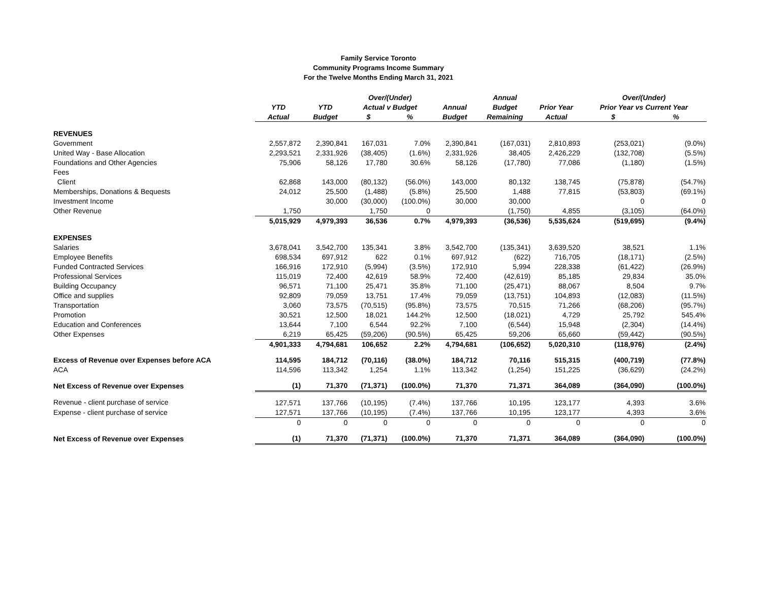Family Service Toronto
Community Programs Income Summary
For the Twelve Months Ending March 31, 2021
| | | | Over/(Under) | | | Annual | | Over/(Under) | |
| --- | --- | --- | --- | --- | --- | --- | --- | --- | --- |
| | YTD | YTD | Actual v Budget | | Annual | Budget | Prior Year | Prior Year vs Current Year | |
| | Actual | Budget | $ | % | Budget | Remaining | Actual | $ | % |
| REVENUES | | | | | | | | | |
| Government | 2,557,872 | 2,390,841 | 167,031 | 7.0% | 2,390,841 | (167,031) | 2,810,893 | (253,021) | (9.0%) |
| United Way - Base Allocation | 2,293,521 | 2,331,926 | (38,405) | (1.6%) | 2,331,926 | 38,405 | 2,426,229 | (132,708) | (5.5%) |
| Foundations and Other Agencies | 75,906 | 58,126 | 17,780 | 30.6% | 58,126 | (17,780) | 77,086 | (1,180) | (1.5%) |
| Fees | | | | | | | | | |
| Client | 62,868 | 143,000 | (80,132) | (56.0%) | 143,000 | 80,132 | 138,745 | (75,878) | (54.7%) |
| Memberships, Donations & Bequests | 24,012 | 25,500 | (1,488) | (5.8%) | 25,500 | 1,488 | 77,815 | (53,803) | (69.1%) |
| Investment Income | | 30,000 | (30,000) | (100.0%) | 30,000 | 30,000 | | 0 | 0 |
| Other Revenue | 1,750 | | 1,750 | 0 | | (1,750) | 4,855 | (3,105) | (64.0%) |
| | 5,015,929 | 4,979,393 | 36,536 | 0.7% | 4,979,393 | (36,536) | 5,535,624 | (519,695) | (9.4%) |
| EXPENSES | | | | | | | | | |
| Salaries | 3,678,041 | 3,542,700 | 135,341 | 3.8% | 3,542,700 | (135,341) | 3,639,520 | 38,521 | 1.1% |
| Employee Benefits | 698,534 | 697,912 | 622 | 0.1% | 697,912 | (622) | 716,705 | (18,171) | (2.5%) |
| Funded Contracted Services | 166,916 | 172,910 | (5,994) | (3.5%) | 172,910 | 5,994 | 228,338 | (61,422) | (26.9%) |
| Professional Services | 115,019 | 72,400 | 42,619 | 58.9% | 72,400 | (42,619) | 85,185 | 29,834 | 35.0% |
| Building Occupancy | 96,571 | 71,100 | 25,471 | 35.8% | 71,100 | (25,471) | 88,067 | 8,504 | 9.7% |
| Office and supplies | 92,809 | 79,059 | 13,751 | 17.4% | 79,059 | (13,751) | 104,893 | (12,083) | (11.5%) |
| Transportation | 3,060 | 73,575 | (70,515) | (95.8%) | 73,575 | 70,515 | 71,266 | (68,206) | (95.7%) |
| Promotion | 30,521 | 12,500 | 18,021 | 144.2% | 12,500 | (18,021) | 4,729 | 25,792 | 545.4% |
| Education and Conferences | 13,644 | 7,100 | 6,544 | 92.2% | 7,100 | (6,544) | 15,948 | (2,304) | (14.4%) |
| Other Expenses | 6,219 | 65,425 | (59,206) | (90.5%) | 65,425 | 59,206 | 65,660 | (59,442) | (90.5%) |
| | 4,901,333 | 4,794,681 | 106,652 | 2.2% | 4,794,681 | (106,652) | 5,020,310 | (118,976) | (2.4%) |
| Excess of Revenue over Expenses before ACA | 114,595 | 184,712 | (70,116) | (38.0%) | 184,712 | 70,116 | 515,315 | (400,719) | (77.8%) |
| ACA | 114,596 | 113,342 | 1,254 | 1.1% | 113,342 | (1,254) | 151,225 | (36,629) | (24.2%) |
| Net Excess of Revenue over Expenses | (1) | 71,370 | (71,371) | (100.0%) | 71,370 | 71,371 | 364,089 | (364,090) | (100.0%) |
| Revenue - client purchase of service | 127,571 | 137,766 | (10,195) | (7.4%) | 137,766 | 10,195 | 123,177 | 4,393 | 3.6% |
| Expense - client purchase of service | 127,571 | 137,766 | (10,195) | (7.4%) | 137,766 | 10,195 | 123,177 | 4,393 | 3.6% |
| | 0 | 0 | 0 | 0 | 0 | 0 | 0 | 0 | 0 |
| Net Excess of Revenue over Expenses | (1) | 71,370 | (71,371) | (100.0%) | 71,370 | 71,371 | 364,089 | (364,090) | (100.0%) |